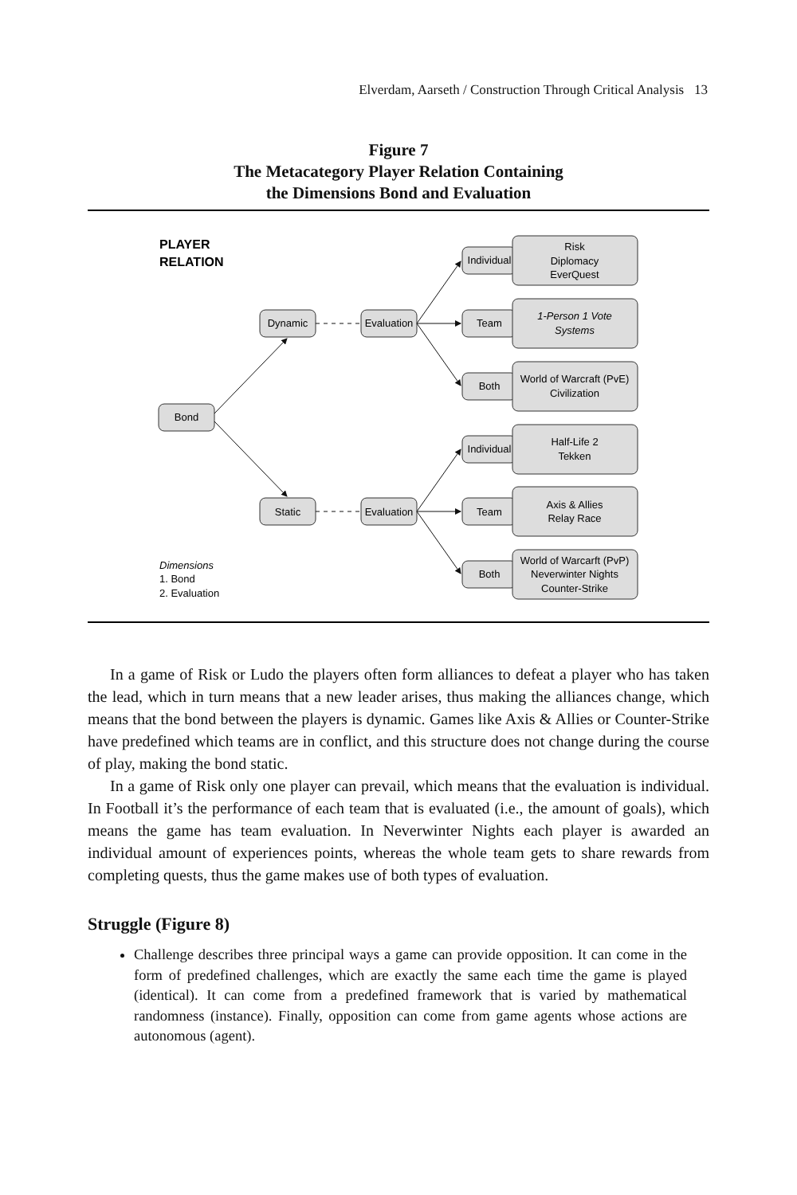Elverdam, Aarseth / Construction Through Critical Analysis 13
Figure 7
The Metacategory Player Relation Containing
the Dimensions Bond and Evaluation
Bond
Dynamic
Static
Evaluation
Evaluation
Individual
Team
Both
Individual
Team
Both
Risk
Diplomacy
EverQuest
1-Person 1 Vote
Systems
World of Warcraft (PvE)
Civilization
Half-Life 2
Tekken
Axis & Allies
Relay Race
World of Warcarft (PvP)
Neverwinter Nights
Counter-Strike
PLAYER
RELATION
Dimensions
1. Bond
2. Evaluation
In a game of Risk or Ludo the players often form alliances to defeat a player who has taken the lead, which in turn means that a new leader arises, thus making the alliances change, which means that the bond between the players is dynamic. Games like Axis & Allies or Counter-Strike have predefined which teams are in conflict, and this structure does not change during the course of play, making the bond static.
In a game of Risk only one player can prevail, which means that the evaluation is individual. In Football it’s the performance of each team that is evaluated (i.e., the amount of goals), which means the game has team evaluation. In Neverwinter Nights each player is awarded an individual amount of experiences points, whereas the whole team gets to share rewards from completing quests, thus the game makes use of both types of evaluation.
Struggle (Figure 8)
Challenge describes three principal ways a game can provide opposition. It can come in the form of predefined challenges, which are exactly the same each time the game is played (identical). It can come from a predefined framework that is varied by mathematical randomness (instance). Finally, opposition can come from game agents whose actions are autonomous (agent).